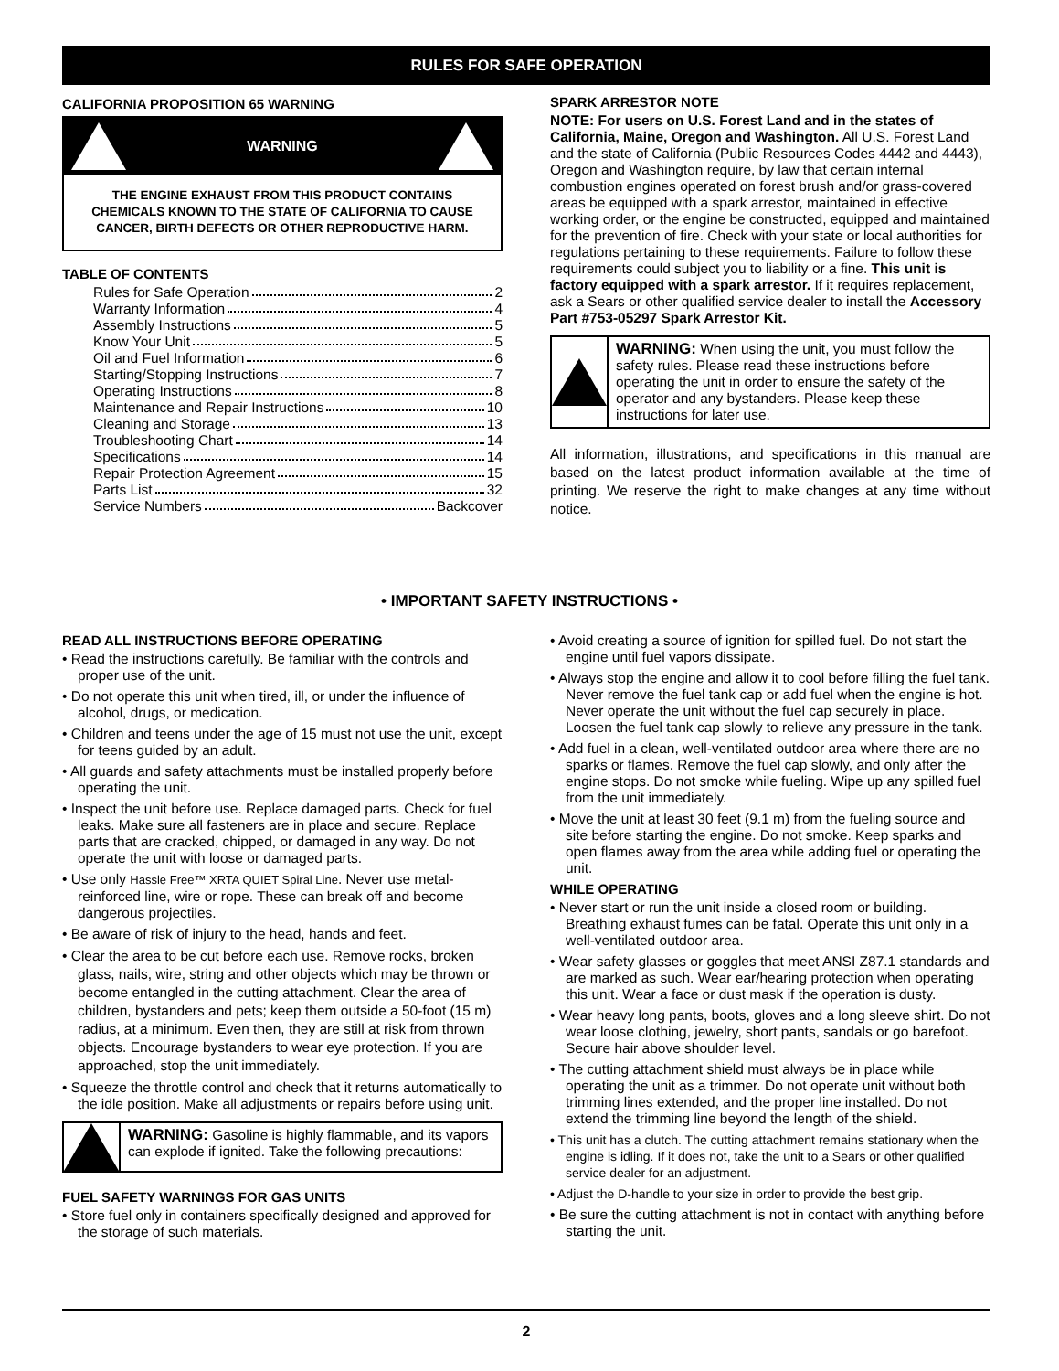RULES FOR SAFE OPERATION
CALIFORNIA PROPOSITION 65 WARNING
WARNING
THE ENGINE EXHAUST FROM THIS PRODUCT CONTAINS CHEMICALS KNOWN TO THE STATE OF CALIFORNIA TO CAUSE CANCER, BIRTH DEFECTS OR OTHER REPRODUCTIVE HARM.
TABLE OF CONTENTS
Rules for Safe Operation 2
Warranty Information 4
Assembly Instructions 5
Know Your Unit 5
Oil and Fuel Information 6
Starting/Stopping Instructions 7
Operating Instructions 8
Maintenance and Repair Instructions 10
Cleaning and Storage 13
Troubleshooting Chart 14
Specifications 14
Repair Protection Agreement 15
Parts List 32
Service Numbers Backcover
SPARK ARRESTOR NOTE
NOTE: For users on U.S. Forest Land and in the states of California, Maine, Oregon and Washington. All U.S. Forest Land and the state of California (Public Resources Codes 4442 and 4443), Oregon and Washington require, by law that certain internal combustion engines operated on forest brush and/or grass-covered areas be equipped with a spark arrestor, maintained in effective working order, or the engine be constructed, equipped and maintained for the prevention of fire. Check with your state or local authorities for regulations pertaining to these requirements. Failure to follow these requirements could subject you to liability or a fine. This unit is factory equipped with a spark arrestor. If it requires replacement, ask a Sears or other qualified service dealer to install the Accessory Part #753-05297 Spark Arrestor Kit.
WARNING: When using the unit, you must follow the safety rules. Please read these instructions before operating the unit in order to ensure the safety of the operator and any bystanders. Please keep these instructions for later use.
All information, illustrations, and specifications in this manual are based on the latest product information available at the time of printing. We reserve the right to make changes at any time without notice.
• IMPORTANT SAFETY INSTRUCTIONS •
READ ALL INSTRUCTIONS BEFORE OPERATING
• Read the instructions carefully. Be familiar with the controls and proper use of the unit.
• Do not operate this unit when tired, ill, or under the influence of alcohol, drugs, or medication.
• Children and teens under the age of 15 must not use the unit, except for teens guided by an adult.
• All guards and safety attachments must be installed properly before operating the unit.
• Inspect the unit before use. Replace damaged parts. Check for fuel leaks. Make sure all fasteners are in place and secure. Replace parts that are cracked, chipped, or damaged in any way. Do not operate the unit with loose or damaged parts.
• Use only Hassle Free™ XRTA QUIET Spiral Line. Never use metal-reinforced line, wire or rope. These can break off and become dangerous projectiles.
• Be aware of risk of injury to the head, hands and feet.
• Clear the area to be cut before each use. Remove rocks, broken glass, nails, wire, string and other objects which may be thrown or become entangled in the cutting attachment. Clear the area of children, bystanders and pets; keep them outside a 50-foot (15 m) radius, at a minimum. Even then, they are still at risk from thrown objects. Encourage bystanders to wear eye protection. If you are approached, stop the unit immediately.
• Squeeze the throttle control and check that it returns automatically to the idle position. Make all adjustments or repairs before using unit.
WARNING: Gasoline is highly flammable, and its vapors can explode if ignited. Take the following precautions:
FUEL SAFETY WARNINGS FOR GAS UNITS
• Store fuel only in containers specifically designed and approved for the storage of such materials.
• Avoid creating a source of ignition for spilled fuel. Do not start the engine until fuel vapors dissipate.
• Always stop the engine and allow it to cool before filling the fuel tank. Never remove the fuel tank cap or add fuel when the engine is hot. Never operate the unit without the fuel cap securely in place. Loosen the fuel tank cap slowly to relieve any pressure in the tank.
• Add fuel in a clean, well-ventilated outdoor area where there are no sparks or flames. Remove the fuel cap slowly, and only after the engine stops. Do not smoke while fueling. Wipe up any spilled fuel from the unit immediately.
• Move the unit at least 30 feet (9.1 m) from the fueling source and site before starting the engine. Do not smoke. Keep sparks and open flames away from the area while adding fuel or operating the unit.
WHILE OPERATING
• Never start or run the unit inside a closed room or building. Breathing exhaust fumes can be fatal. Operate this unit only in a well-ventilated outdoor area.
• Wear safety glasses or goggles that meet ANSI Z87.1 standards and are marked as such. Wear ear/hearing protection when operating this unit. Wear a face or dust mask if the operation is dusty.
• Wear heavy long pants, boots, gloves and a long sleeve shirt. Do not wear loose clothing, jewelry, short pants, sandals or go barefoot. Secure hair above shoulder level.
• The cutting attachment shield must always be in place while operating the unit as a trimmer. Do not operate unit without both trimming lines extended, and the proper line installed. Do not extend the trimming line beyond the length of the shield.
• This unit has a clutch. The cutting attachment remains stationary when the engine is idling. If it does not, take the unit to a Sears or other qualified service dealer for an adjustment.
• Adjust the D-handle to your size in order to provide the best grip.
• Be sure the cutting attachment is not in contact with anything before starting the unit.
2